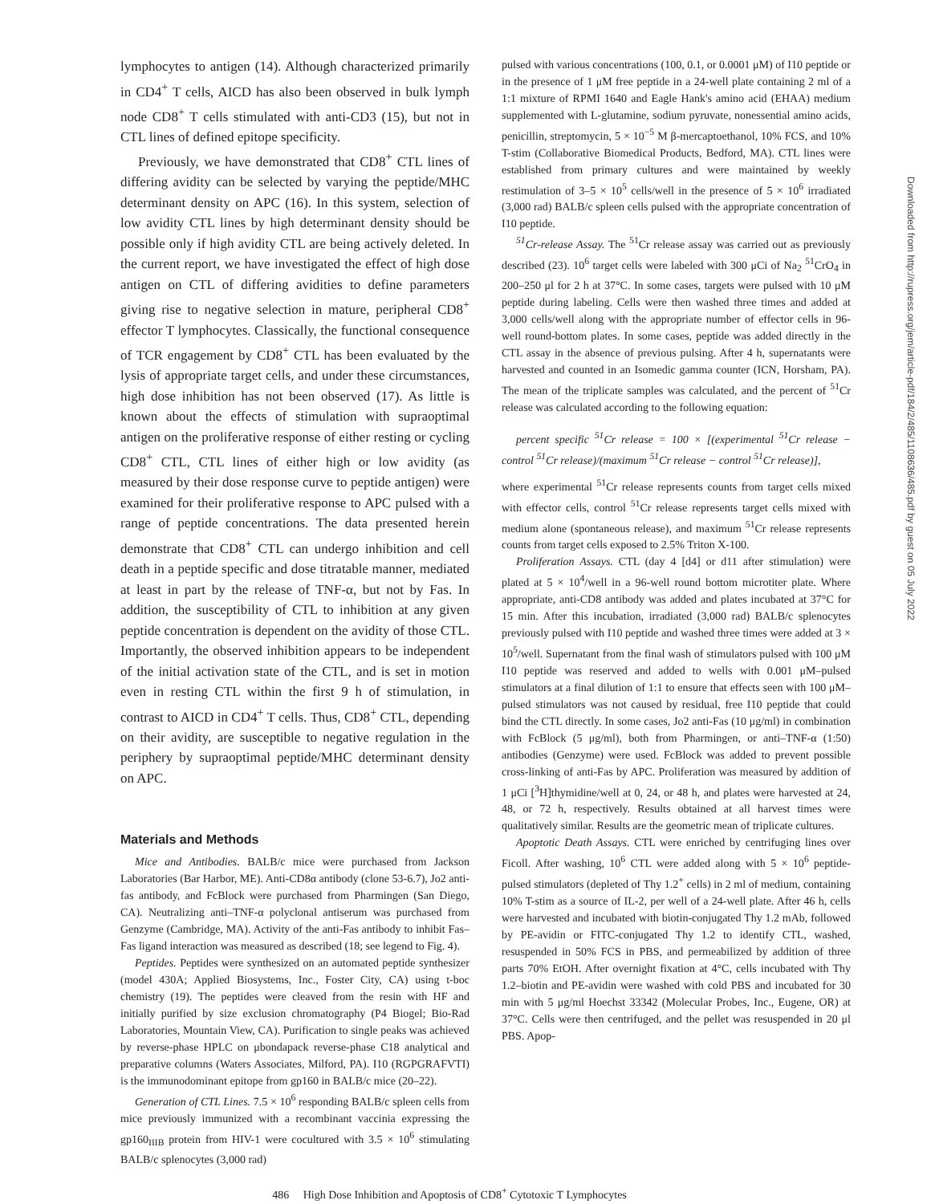lymphocytes to antigen (14). Although characterized primarily in CD4<sup>+</sup> T cells, AICD has also been observed in bulk lymph node CD8<sup>+</sup> T cells stimulated with anti-CD3 (15), but not in CTL lines of defined epitope specificity.
Previously, we have demonstrated that CD8<sup>+</sup> CTL lines of differing avidity can be selected by varying the peptide/MHC determinant density on APC (16). In this system, selection of low avidity CTL lines by high determinant density should be possible only if high avidity CTL are being actively deleted. In the current report, we have investigated the effect of high dose antigen on CTL of differing avidities to define parameters giving rise to negative selection in mature, peripheral CD8<sup>+</sup> effector T lymphocytes. Classically, the functional consequence of TCR engagement by CD8<sup>+</sup> CTL has been evaluated by the lysis of appropriate target cells, and under these circumstances, high dose inhibition has not been observed (17). As little is known about the effects of stimulation with supraoptimal antigen on the proliferative response of either resting or cycling CD8<sup>+</sup> CTL, CTL lines of either high or low avidity (as measured by their dose response curve to peptide antigen) were examined for their proliferative response to APC pulsed with a range of peptide concentrations. The data presented herein demonstrate that CD8<sup>+</sup> CTL can undergo inhibition and cell death in a peptide specific and dose titratable manner, mediated at least in part by the release of TNF-α, but not by Fas. In addition, the susceptibility of CTL to inhibition at any given peptide concentration is dependent on the avidity of those CTL. Importantly, the observed inhibition appears to be independent of the initial activation state of the CTL, and is set in motion even in resting CTL within the first 9 h of stimulation, in contrast to AICD in CD4<sup>+</sup> T cells. Thus, CD8<sup>+</sup> CTL, depending on their avidity, are susceptible to negative regulation in the periphery by supraoptimal peptide/MHC determinant density on APC.
Materials and Methods
Mice and Antibodies. BALB/c mice were purchased from Jackson Laboratories (Bar Harbor, ME). Anti-CD8α antibody (clone 53-6.7), Jo2 anti-fas antibody, and FcBlock were purchased from Pharmingen (San Diego, CA). Neutralizing anti–TNF-α polyclonal antiserum was purchased from Genzyme (Cambridge, MA). Activity of the anti-Fas antibody to inhibit Fas–Fas ligand interaction was measured as described (18; see legend to Fig. 4).
Peptides. Peptides were synthesized on an automated peptide synthesizer (model 430A; Applied Biosystems, Inc., Foster City, CA) using t-boc chemistry (19). The peptides were cleaved from the resin with HF and initially purified by size exclusion chromatography (P4 Biogel; Bio-Rad Laboratories, Mountain View, CA). Purification to single peaks was achieved by reverse-phase HPLC on μbondapack reverse-phase C18 analytical and preparative columns (Waters Associates, Milford, PA). I10 (RGPGRAFVTI) is the immunodominant epitope from gp160 in BALB/c mice (20–22).
Generation of CTL Lines. 7.5 × 10<sup>6</sup> responding BALB/c spleen cells from mice previously immunized with a recombinant vaccinia expressing the gp160<sub>IIIB</sub> protein from HIV-1 were cocultured with 3.5 × 10<sup>6</sup> stimulating BALB/c splenocytes (3,000 rad)
pulsed with various concentrations (100, 0.1, or 0.0001 μM) of I10 peptide or in the presence of 1 μM free peptide in a 24-well plate containing 2 ml of a 1:1 mixture of RPMI 1640 and Eagle Hank's amino acid (EHAA) medium supplemented with L-glutamine, sodium pyruvate, nonessential amino acids, penicillin, streptomycin, 5 × 10<sup>−5</sup> M β-mercaptoethanol, 10% FCS, and 10% T-stim (Collaborative Biomedical Products, Bedford, MA). CTL lines were established from primary cultures and were maintained by weekly restimulation of 3–5 × 10<sup>5</sup> cells/well in the presence of 5 × 10<sup>6</sup> irradiated (3,000 rad) BALB/c spleen cells pulsed with the appropriate concentration of I10 peptide.
<sup>51</sup>Cr-release Assay. The <sup>51</sup>Cr release assay was carried out as previously described (23). 10<sup>6</sup> target cells were labeled with 300 μCi of Na<sub>2</sub> <sup>51</sup>CrO<sub>4</sub> in 200–250 μl for 2 h at 37°C. In some cases, targets were pulsed with 10 μM peptide during labeling. Cells were then washed three times and added at 3,000 cells/well along with the appropriate number of effector cells in 96-well round-bottom plates. In some cases, peptide was added directly in the CTL assay in the absence of previous pulsing. After 4 h, supernatants were harvested and counted in an Isomedic gamma counter (ICN, Horsham, PA). The mean of the triplicate samples was calculated, and the percent of <sup>51</sup>Cr release was calculated according to the following equation:
percent specific <sup>51</sup>Cr release = 100 × [(experimental <sup>51</sup>Cr release − control <sup>51</sup>Cr release)/(maximum <sup>51</sup>Cr release − control <sup>51</sup>Cr release)],
where experimental <sup>51</sup>Cr release represents counts from target cells mixed with effector cells, control <sup>51</sup>Cr release represents target cells mixed with medium alone (spontaneous release), and maximum <sup>51</sup>Cr release represents counts from target cells exposed to 2.5% Triton X-100.
Proliferation Assays. CTL (day 4 [d4] or d11 after stimulation) were plated at 5 × 10<sup>4</sup>/well in a 96-well round bottom microtiter plate. Where appropriate, anti-CD8 antibody was added and plates incubated at 37°C for 15 min. After this incubation, irradiated (3,000 rad) BALB/c splenocytes previously pulsed with I10 peptide and washed three times were added at 3 × 10<sup>5</sup>/well. Supernatant from the final wash of stimulators pulsed with 100 μM I10 peptide was reserved and added to wells with 0.001 μM–pulsed stimulators at a final dilution of 1:1 to ensure that effects seen with 100 μM–pulsed stimulators was not caused by residual, free I10 peptide that could bind the CTL directly. In some cases, Jo2 anti-Fas (10 μg/ml) in combination with FcBlock (5 μg/ml), both from Pharmingen, or anti–TNF-α (1:50) antibodies (Genzyme) were used. FcBlock was added to prevent possible cross-linking of anti-Fas by APC. Proliferation was measured by addition of 1 μCi [<sup>3</sup>H]thymidine/well at 0, 24, or 48 h, and plates were harvested at 24, 48, or 72 h, respectively. Results obtained at all harvest times were qualitatively similar. Results are the geometric mean of triplicate cultures.
Apoptotic Death Assays. CTL were enriched by centrifuging lines over Ficoll. After washing, 10<sup>6</sup> CTL were added along with 5 × 10<sup>6</sup> peptide-pulsed stimulators (depleted of Thy 1.2<sup>+</sup> cells) in 2 ml of medium, containing 10% T-stim as a source of IL-2, per well of a 24-well plate. After 46 h, cells were harvested and incubated with biotin-conjugated Thy 1.2 mAb, followed by PE-avidin or FITC-conjugated Thy 1.2 to identify CTL, washed, resuspended in 50% FCS in PBS, and permeabilized by addition of three parts 70% EtOH. After overnight fixation at 4°C, cells incubated with Thy 1.2–biotin and PE-avidin were washed with cold PBS and incubated for 30 min with 5 μg/ml Hoechst 33342 (Molecular Probes, Inc., Eugene, OR) at 37°C. Cells were then centrifuged, and the pellet was resuspended in 20 μl PBS. Apop-
486 High Dose Inhibition and Apoptosis of CD8<sup>+</sup> Cytotoxic T Lymphocytes
Downloaded from http://rupress.org/jem/article-pdf/184/2/485/1108636/485.pdf by guest on 05 July 2022